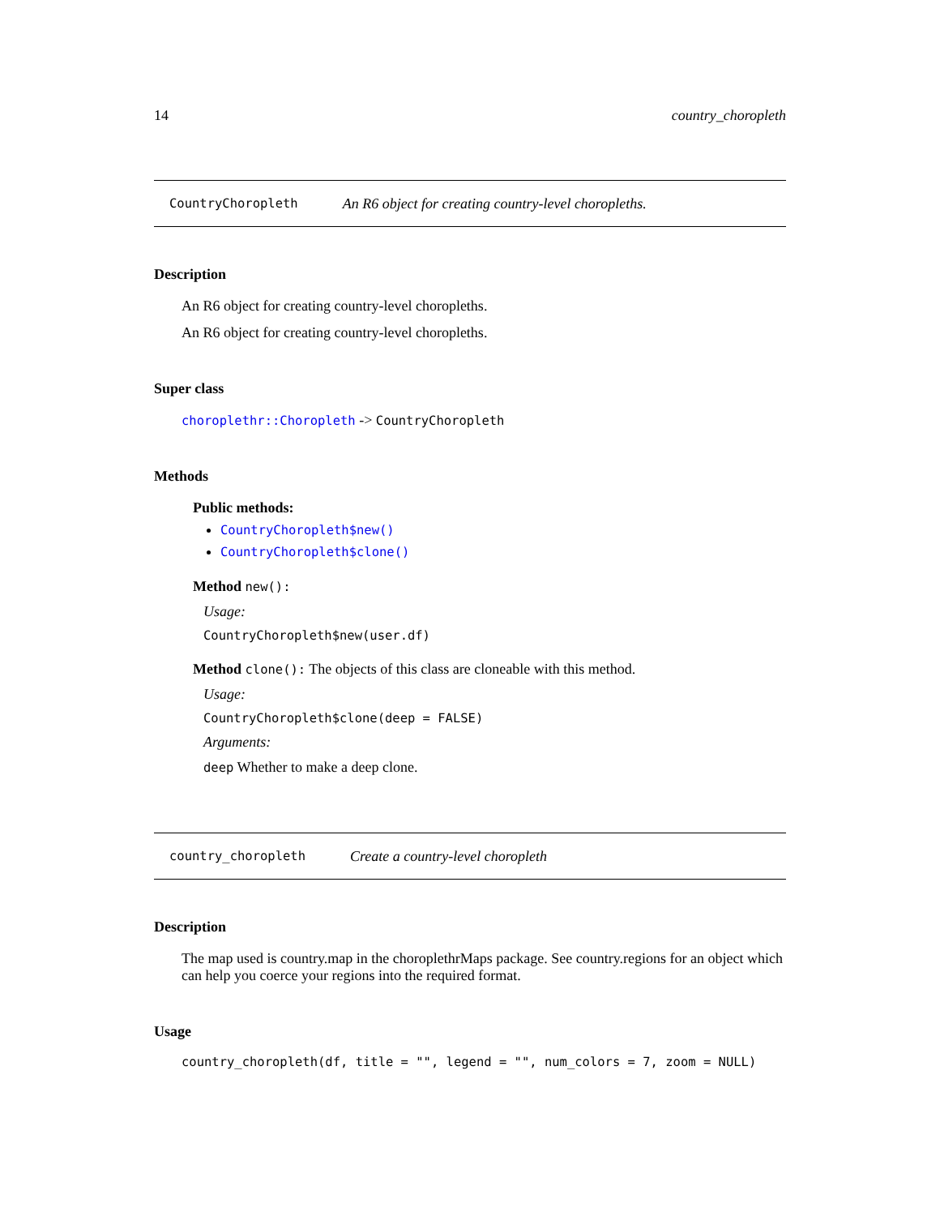14 country_choropleth
CountryChoropleth An R6 object for creating country-level choropleths.
Description
An R6 object for creating country-level choropleths.
An R6 object for creating country-level choropleths.
Super class
choroplethr::Choropleth -> CountryChoropleth
Methods
Public methods:
CountryChoropleth$new()
CountryChoropleth$clone()
Method new():
Usage:
CountryChoropleth$new(user.df)
Method clone(): The objects of this class are cloneable with this method.
Usage:
CountryChoropleth$clone(deep = FALSE)
Arguments:
deep Whether to make a deep clone.
country_choropleth Create a country-level choropleth
Description
The map used is country.map in the choroplethrMaps package. See country.regions for an object which can help you coerce your regions into the required format.
Usage
country_choropleth(df, title = "", legend = "", num_colors = 7, zoom = NULL)